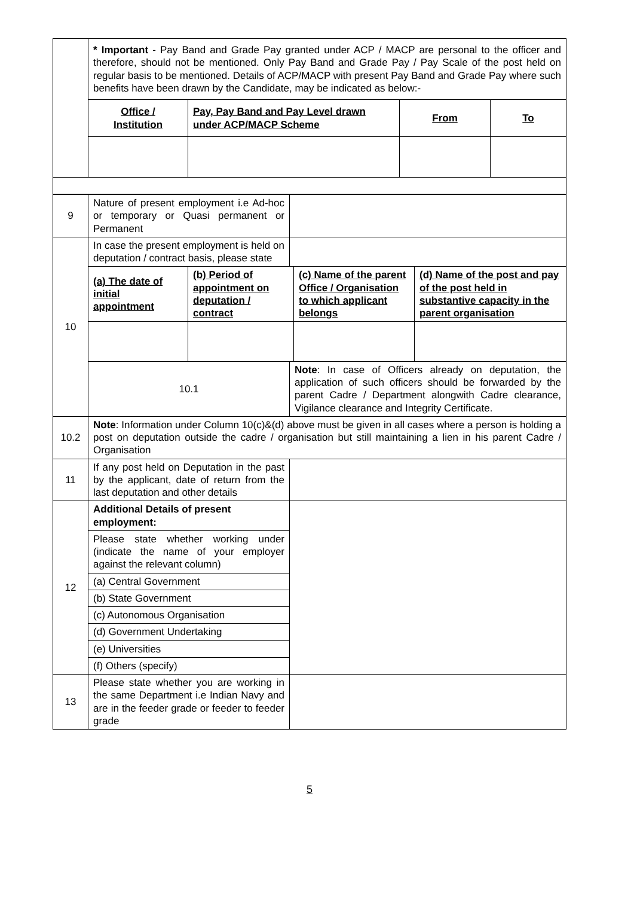| | * Important - Pay Band and Grade Pay granted under ACP / MACP are personal to the officer and therefore, should not be mentioned. Only Pay Band and Grade Pay / Pay Scale of the post held on regular basis to be mentioned. Details of ACP/MACP with present Pay Band and Grade Pay where such benefits have been drawn by the Candidate, may be indicated as below:- | | | |
| | Office / Institution | Pay, Pay Band and Pay Level drawn under ACP/MACP Scheme | From | To |
| 9 | Nature of present employment i.e Ad-hoc or temporary or Quasi permanent or Permanent | |
| 10 | In case the present employment is held on deputation / contract basis, please state | |
| | / (a) The date of initial appointment / (b) Period of appointment on deputation / contract / (c) Name of the parent Office / Organisation to which applicant belongs / (d) Name of the post and pay of the post held in substantive capacity in the parent organisation / | |
| | 10.1 | Note : In case of Officers already on deputation, the application of such officers should be forwarded by the parent Cadre / Department alongwith Cadre clearance, Vigilance clearance and Integrity Certificate. |
| 10.2 | Note : Information under Column 10(c)&(d) above must be given in all cases where a person is holding a post on deputation outside the cadre / organisation but still maintaining a lien in his parent Cadre / Organisation | |
| 11 | If any post held on Deputation in the past by the applicant, date of return from the last deputation and other details | |
| 12 | Additional Details of present employment: | |
| | Please state whether working under (indicate the name of your employer against the relevant column) | |
| | (a) Central Government | |
| | (b) State Government | |
| | (c) Autonomous Organisation | |
| | (d) Government Undertaking | |
| | (e) Universities | |
| | (f) Others (specify) | |
| 13 | Please state whether you are working in the same Department i.e Indian Navy and are in the feeder grade or feeder to feeder grade | |
5